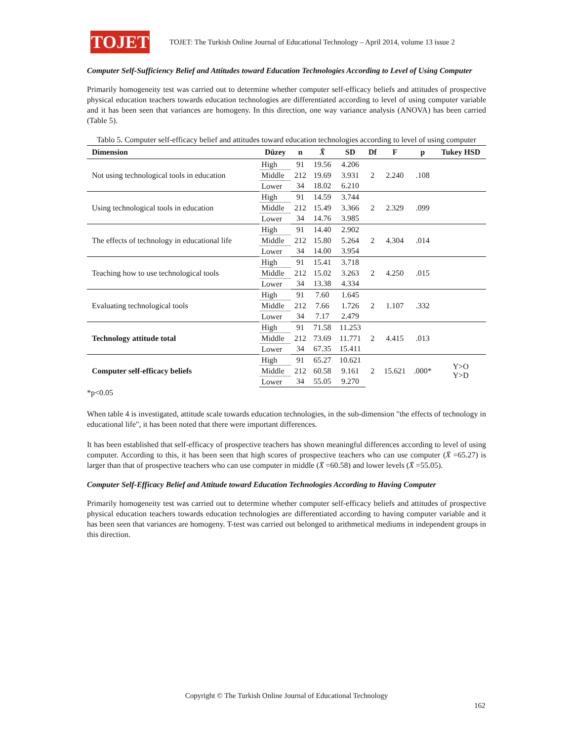TOJET
TOJET: The Turkish Online Journal of Educational Technology – April 2014, volume 13 issue 2
Computer Self-Sufficiency Belief and Attitudes toward Education Technologies According to Level of Using Computer
Primarily homogeneity test was carried out to determine whether computer self-efficacy beliefs and attitudes of prospective physical education teachers towards education technologies are differentiated according to level of using computer variable and it has been seen that variances are homogeny. In this direction, one way variance analysis (ANOVA) has been carried (Table 5).
Tablo 5. Computer self-efficacy belief and attitudes toward education technologies according to level of using computer
| Dimension | Düzey | n | X̄ | SD | Df | F | p | Tukey HSD |
| --- | --- | --- | --- | --- | --- | --- | --- | --- |
| Not using technological tools in education | High | 91 | 19.56 | 4.206 | 2 | 2.240 | .108 | |
| | Middle | 212 | 19.69 | 3.931 | | | | |
| | Lower | 34 | 18.02 | 6.210 | | | | |
| Using technological tools in education | High | 91 | 14.59 | 3.744 | 2 | 2.329 | .099 | |
| | Middle | 212 | 15.49 | 3.366 | | | | |
| | Lower | 34 | 14.76 | 3.985 | | | | |
| The effects of technology in educational life | High | 91 | 14.40 | 2.902 | 2 | 4.304 | .014 | |
| | Middle | 212 | 15.80 | 5.264 | | | | |
| | Lower | 34 | 14.00 | 3.954 | | | | |
| Teaching how to use technological tools | High | 91 | 15.41 | 3.718 | 2 | 4.250 | .015 | |
| | Middle | 212 | 15.02 | 3.263 | | | | |
| | Lower | 34 | 13.38 | 4.334 | | | | |
| Evaluating technological tools | High | 91 | 7.60 | 1.645 | 2 | 1.107 | .332 | |
| | Middle | 212 | 7.66 | 1.726 | | | | |
| | Lower | 34 | 7.17 | 2.479 | | | | |
| Technology attitude total | High | 91 | 71.58 | 11.253 | 2 | 4.415 | .013 | |
| | Middle | 212 | 73.69 | 11.771 | | | | |
| | Lower | 34 | 67.35 | 15.411 | | | | |
| Computer self-efficacy beliefs | High | 91 | 65.27 | 10.621 | 2 | 15.621 | .000* | Y>O Y>D |
| | Middle | 212 | 60.58 | 9.161 | | | | |
| | Lower | 34 | 55.05 | 9.270 | | | | |
*p<0.05
When table 4 is investigated, attitude scale towards education technologies, in the sub-dimension "the effects of technology in educational life", it has been noted that there were important differences.
It has been established that self-efficacy of prospective teachers has shown meaningful differences according to level of using computer. According to this, it has been seen that high scores of prospective teachers who can use computer (X̄ =65.27) is larger than that of prospective teachers who can use computer in middle (X̄ =60.58) and lower levels (X̄ =55.05).
Computer Self-Efficacy Belief and Attitude toward Education Technologies According to Having Computer
Primarily homogeneity test was carried out to determine whether computer self-efficacy beliefs and attitudes of prospective physical education teachers towards education technologies are differentiated according to having computer variable and it has been seen that variances are homogeny. T-test was carried out belonged to arithmetical mediums in independent groups in this direction.
Copyright © The Turkish Online Journal of Educational Technology
162